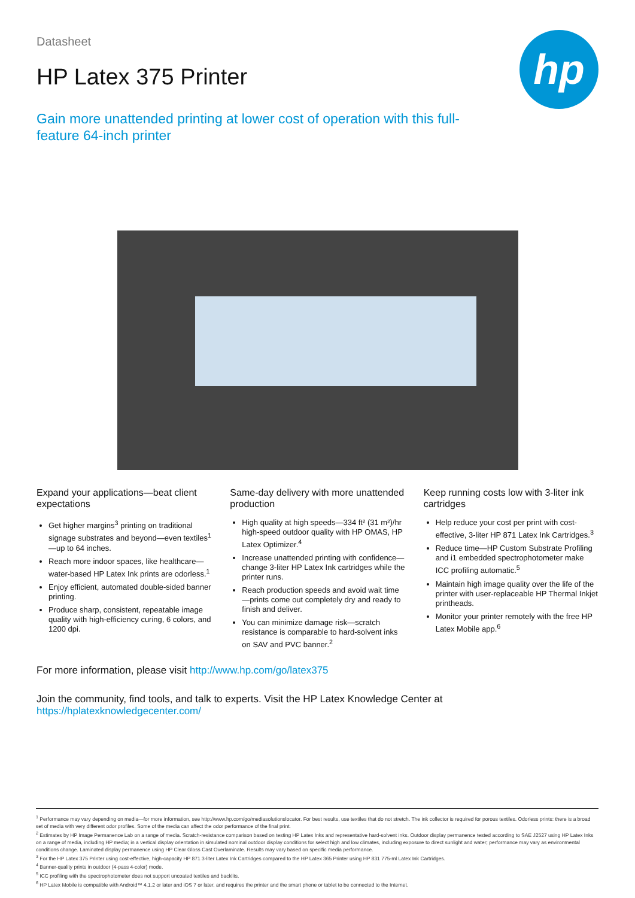hp
Datasheet
HP Latex 375 Printer
Gain more unattended printing at lower cost of operation with this full-feature 64-inch printer
Expand your applications—beat client expectations
Get higher margins<sup>3</sup> printing on traditional signage substrates and beyond—even textiles<sup>1</sup>—up to 64 inches.
Reach more indoor spaces, like healthcare—water-based HP Latex Ink prints are odorless.<sup>1</sup>
Enjoy efficient, automated double-sided banner printing.
Produce sharp, consistent, repeatable image quality with high-efficiency curing, 6 colors, and 1200 dpi.
Same-day delivery with more unattended production
High quality at high speeds—334 ft² (31 m²)/hr high-speed outdoor quality with HP OMAS, HP Latex Optimizer.<sup>4</sup>
Increase unattended printing with confidence—change 3-liter HP Latex Ink cartridges while the printer runs.
Reach production speeds and avoid wait time—prints come out completely dry and ready to finish and deliver.
You can minimize damage risk—scratch resistance is comparable to hard-solvent inks on SAV and PVC banner.<sup>2</sup>
Keep running costs low with 3-liter ink cartridges
Help reduce your cost per print with cost-effective, 3-liter HP 871 Latex Ink Cartridges.<sup>3</sup>
Reduce time—HP Custom Substrate Profiling and i1 embedded spectrophotometer make ICC profiling automatic.<sup>5</sup>
Maintain high image quality over the life of the printer with user-replaceable HP Thermal Inkjet printheads.
Monitor your printer remotely with the free HP Latex Mobile app.<sup>6</sup>
For more information, please visit http://www.hp.com/go/latex375
Join the community, find tools, and talk to experts. Visit the HP Latex Knowledge Center at https://hplatexknowledgecenter.com/
<sup>1</sup> Performance may vary depending on media—for more information, see http://www.hp.com/go/mediasolutionslocator. For best results, use textiles that do not stretch. The ink collector is required for porous textiles. Odorless prints: there is a broad set of media with very different odor profiles. Some of the media can affect the odor performance of the final print.
<sup>2</sup> Estimates by HP Image Permanence Lab on a range of media. Scratch-resistance comparison based on testing HP Latex Inks and representative hard-solvent inks. Outdoor display permanence tested according to SAE J2527 using HP Latex Inks on a range of media, including HP media; in a vertical display orientation in simulated nominal outdoor display conditions for select high and low climates, including exposure to direct sunlight and water; performance may vary as environmental conditions change. Laminated display permanence using HP Clear Gloss Cast Overlaminate. Results may vary based on specific media performance.
<sup>3</sup> For the HP Latex 375 Printer using cost-effective, high-capacity HP 871 3-liter Latex Ink Cartridges compared to the HP Latex 365 Printer using HP 831 775-ml Latex Ink Cartridges.
<sup>4</sup> Banner-quality prints in outdoor (4-pass 4-color) mode.
<sup>5</sup> ICC profiling with the spectrophotometer does not support uncoated textiles and backlits.
<sup>6</sup> HP Latex Mobile is compatible with Android™ 4.1.2 or later and iOS 7 or later, and requires the printer and the smart phone or tablet to be connected to the Internet.